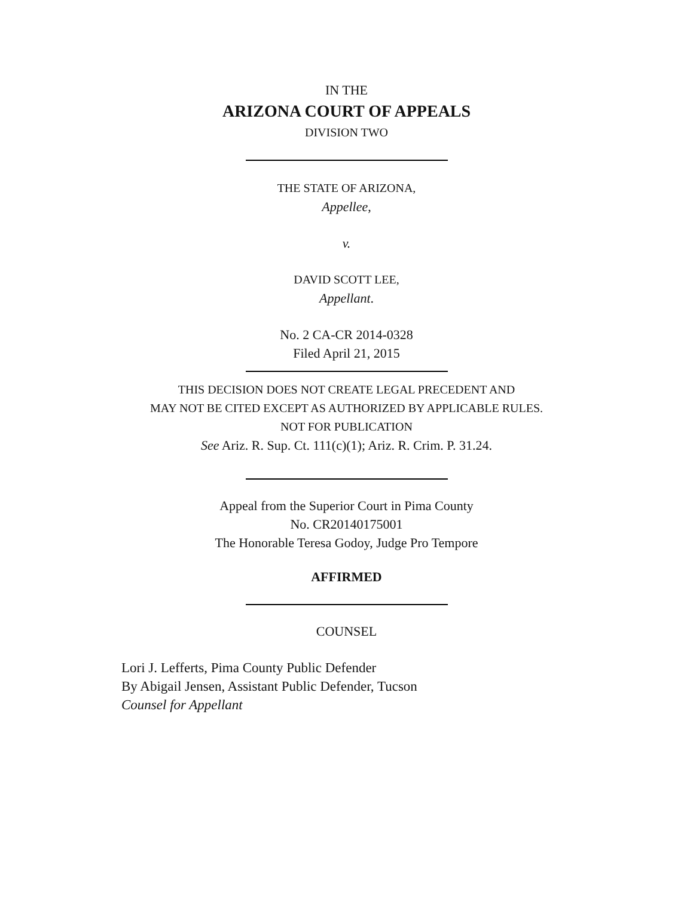IN THE
ARIZONA COURT OF APPEALS
DIVISION TWO
THE STATE OF ARIZONA,
Appellee,
v.
DAVID SCOTT LEE,
Appellant.
No. 2 CA-CR 2014-0328
Filed April 21, 2015
THIS DECISION DOES NOT CREATE LEGAL PRECEDENT AND
MAY NOT BE CITED EXCEPT AS AUTHORIZED BY APPLICABLE RULES.
NOT FOR PUBLICATION
See Ariz. R. Sup. Ct. 111(c)(1); Ariz. R. Crim. P. 31.24.
Appeal from the Superior Court in Pima County
No. CR20140175001
The Honorable Teresa Godoy, Judge Pro Tempore
AFFIRMED
COUNSEL
Lori J. Lefferts, Pima County Public Defender
By Abigail Jensen, Assistant Public Defender, Tucson
Counsel for Appellant